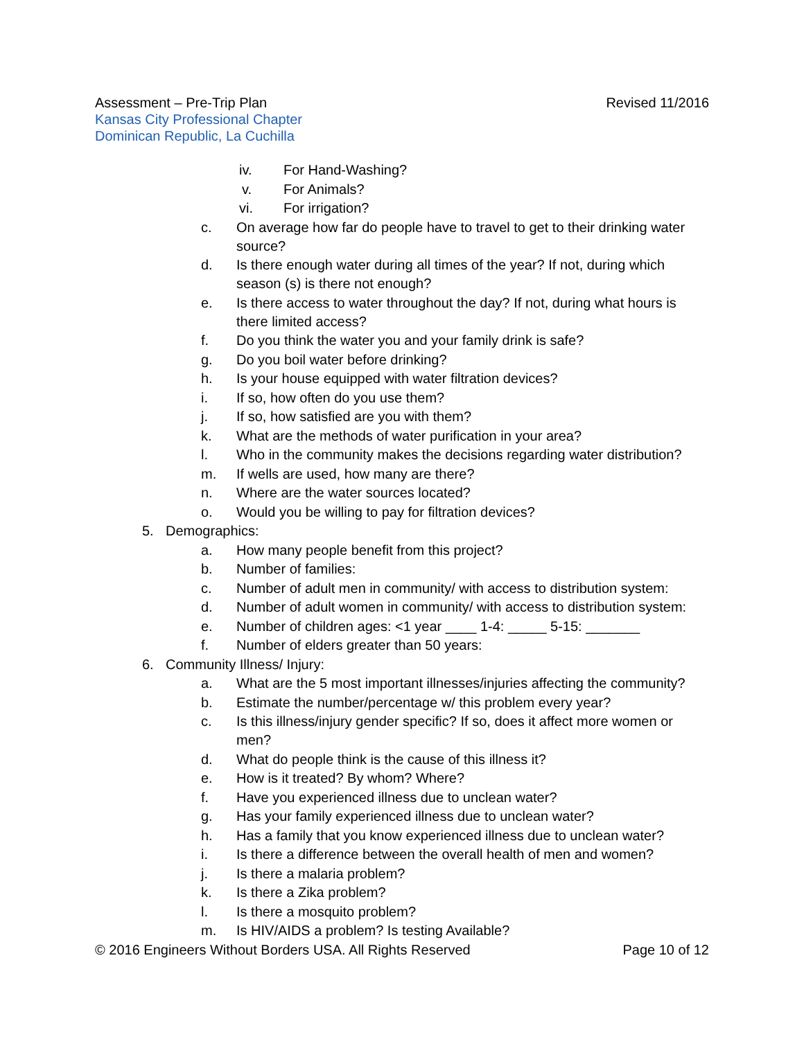Revised 11/2016 Assessment – Pre-Trip Plan
Kansas City Professional Chapter
Dominican Republic, La Cuchilla
iv. For Hand-Washing?
v. For Animals?
vi. For irrigation?
c. On average how far do people have to travel to get to their drinking water source?
d. Is there enough water during all times of the year? If not, during which season (s) is there not enough?
e. Is there access to water throughout the day? If not, during what hours is there limited access?
f. Do you think the water you and your family drink is safe?
g. Do you boil water before drinking?
h. Is your house equipped with water filtration devices?
i. If so, how often do you use them?
j. If so, how satisfied are you with them?
k. What are the methods of water purification in your area?
l. Who in the community makes the decisions regarding water distribution?
m. If wells are used, how many are there?
n. Where are the water sources located?
o. Would you be willing to pay for filtration devices?
5. Demographics:
a. How many people benefit from this project?
b. Number of families:
c. Number of adult men in community/ with access to distribution system:
d. Number of adult women in community/ with access to distribution system:
e. Number of children ages: <1 year ____ 1-4: _____ 5-15: _______
f. Number of elders greater than 50 years:
6. Community Illness/ Injury:
a. What are the 5 most important illnesses/injuries affecting the community?
b. Estimate the number/percentage w/ this problem every year?
c. Is this illness/injury gender specific? If so, does it affect more women or men?
d. What do people think is the cause of this illness it?
e. How is it treated? By whom? Where?
f. Have you experienced illness due to unclean water?
g. Has your family experienced illness due to unclean water?
h. Has a family that you know experienced illness due to unclean water?
i. Is there a difference between the overall health of men and women?
j. Is there a malaria problem?
k. Is there a Zika problem?
l. Is there a mosquito problem?
m. Is HIV/AIDS a problem? Is testing Available?
Page 10 of 12 © 2016 Engineers Without Borders USA. All Rights Reserved